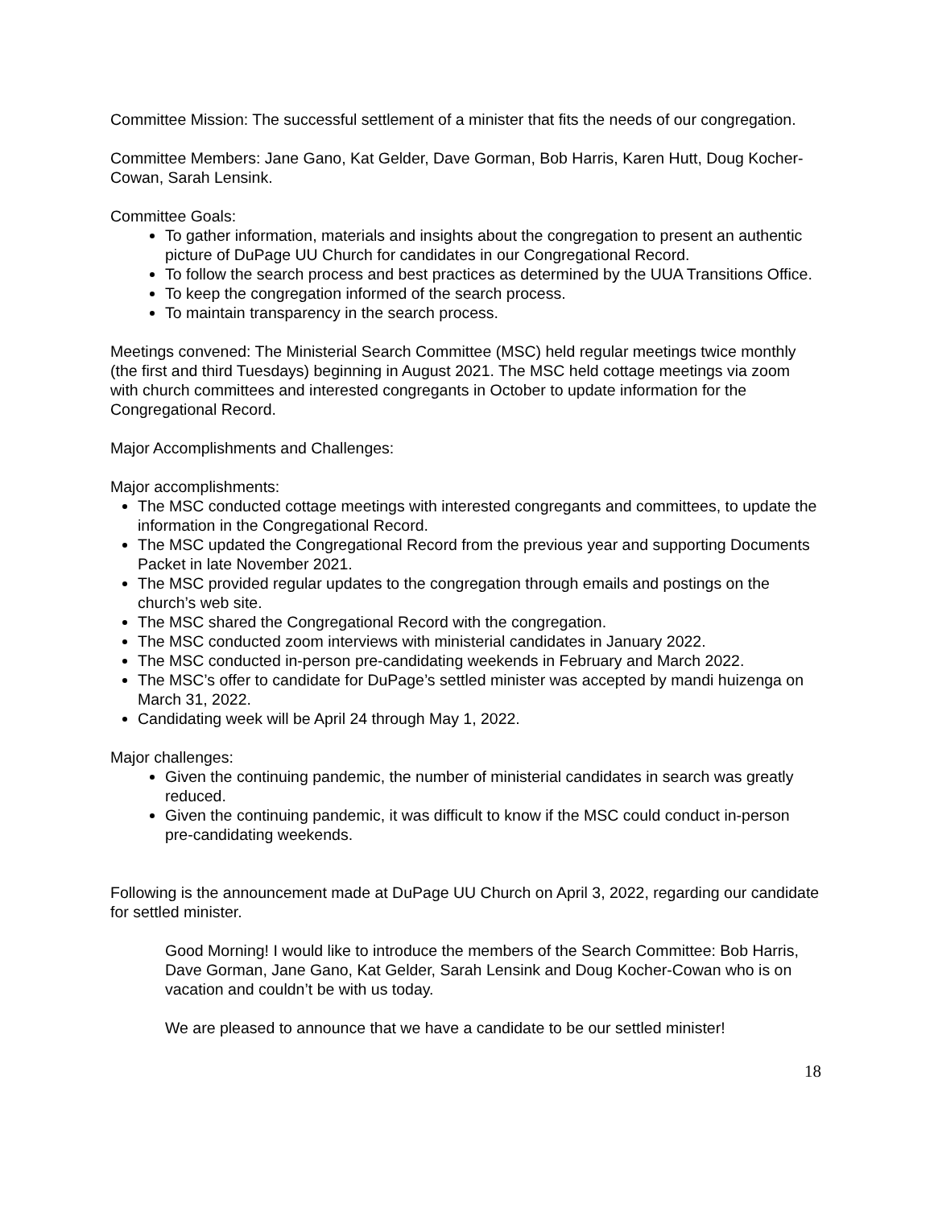Committee Mission: The successful settlement of a minister that fits the needs of our congregation.
Committee Members: Jane Gano, Kat Gelder, Dave Gorman, Bob Harris, Karen Hutt, Doug Kocher-Cowan, Sarah Lensink.
Committee Goals:
To gather information, materials and insights about the congregation to present an authentic picture of DuPage UU Church for candidates in our Congregational Record.
To follow the search process and best practices as determined by the UUA Transitions Office.
To keep the congregation informed of the search process.
To maintain transparency in the search process.
Meetings convened: The Ministerial Search Committee (MSC) held regular meetings twice monthly (the first and third Tuesdays) beginning in August 2021. The MSC held cottage meetings via zoom with church committees and interested congregants in October to update information for the Congregational Record.
Major Accomplishments and Challenges:
Major accomplishments:
The MSC conducted cottage meetings with interested congregants and committees, to update the information in the Congregational Record.
The MSC updated the Congregational Record from the previous year and supporting Documents Packet in late November 2021.
The MSC provided regular updates to the congregation through emails and postings on the church’s web site.
The MSC shared the Congregational Record with the congregation.
The MSC conducted zoom interviews with ministerial candidates in January 2022.
The MSC conducted in-person pre-candidating weekends in February and March 2022.
The MSC’s offer to candidate for DuPage’s settled minister was accepted by mandi huizenga on March 31, 2022.
Candidating week will be April 24 through May 1, 2022.
Major challenges:
Given the continuing pandemic, the number of ministerial candidates in search was greatly reduced.
Given the continuing pandemic, it was difficult to know if the MSC could conduct in-person pre-candidating weekends.
Following is the announcement made at DuPage UU Church on April 3, 2022, regarding our candidate for settled minister.
Good Morning! I would like to introduce the members of the Search Committee: Bob Harris, Dave Gorman, Jane Gano, Kat Gelder, Sarah Lensink and Doug Kocher-Cowan who is on vacation and couldn’t be with us today.
We are pleased to announce that we have a candidate to be our settled minister!
18